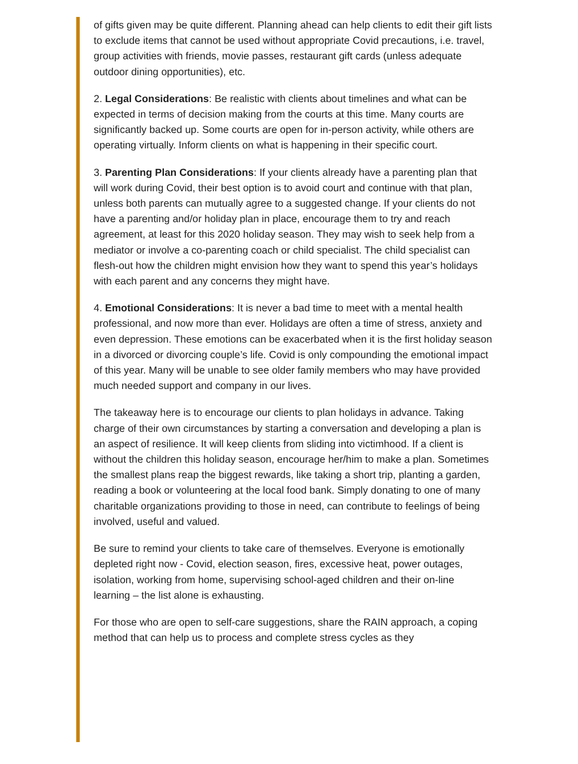of gifts given may be quite different. Planning ahead can help clients to edit their gift lists to exclude items that cannot be used without appropriate Covid precautions, i.e. travel, group activities with friends, movie passes, restaurant gift cards (unless adequate outdoor dining opportunities), etc.
2. Legal Considerations: Be realistic with clients about timelines and what can be expected in terms of decision making from the courts at this time. Many courts are significantly backed up. Some courts are open for in-person activity, while others are operating virtually. Inform clients on what is happening in their specific court.
3. Parenting Plan Considerations: If your clients already have a parenting plan that will work during Covid, their best option is to avoid court and continue with that plan, unless both parents can mutually agree to a suggested change. If your clients do not have a parenting and/or holiday plan in place, encourage them to try and reach agreement, at least for this 2020 holiday season. They may wish to seek help from a mediator or involve a co-parenting coach or child specialist. The child specialist can flesh-out how the children might envision how they want to spend this year’s holidays with each parent and any concerns they might have.
4. Emotional Considerations: It is never a bad time to meet with a mental health professional, and now more than ever. Holidays are often a time of stress, anxiety and even depression. These emotions can be exacerbated when it is the first holiday season in a divorced or divorcing couple’s life. Covid is only compounding the emotional impact of this year. Many will be unable to see older family members who may have provided much needed support and company in our lives.
The takeaway here is to encourage our clients to plan holidays in advance. Taking charge of their own circumstances by starting a conversation and developing a plan is an aspect of resilience. It will keep clients from sliding into victimhood. If a client is without the children this holiday season, encourage her/him to make a plan. Sometimes the smallest plans reap the biggest rewards, like taking a short trip, planting a garden, reading a book or volunteering at the local food bank. Simply donating to one of many charitable organizations providing to those in need, can contribute to feelings of being involved, useful and valued.
Be sure to remind your clients to take care of themselves. Everyone is emotionally depleted right now - Covid, election season, fires, excessive heat, power outages, isolation, working from home, supervising school-aged children and their on-line learning – the list alone is exhausting.
For those who are open to self-care suggestions, share the RAIN approach, a coping method that can help us to process and complete stress cycles as they